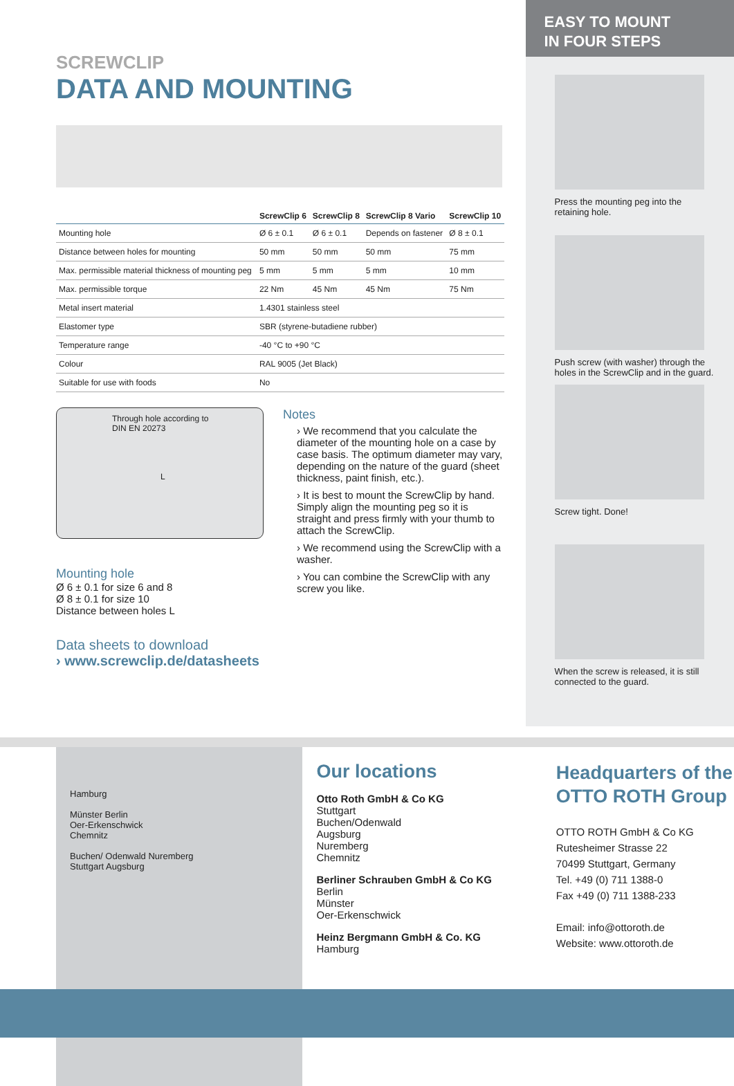SCREWCLIP
DATA AND MOUNTING
| | ScrewClip 6 | ScrewClip 8 | ScrewClip 8 Vario | ScrewClip 10 |
| --- | --- | --- | --- | --- |
| Mounting hole | Ø 6 ± 0.1 | Ø 6 ± 0.1 | Depends on fastener | Ø 8 ± 0.1 |
| Distance between holes for mounting | 50 mm | 50 mm | 50 mm | 75 mm |
| Max. permissible material thickness of mounting peg | 5 mm | 5 mm | 5 mm | 10 mm |
| Max. permissible torque | 22 Nm | 45 Nm | 45 Nm | 75 Nm |
| Metal insert material | 1.4301 stainless steel | | | |
| Elastomer type | SBR (styrene-butadiene rubber) | | | |
| Temperature range | -40 °C to +90 °C | | | |
| Colour | RAL 9005 (Jet Black) | | | |
| Suitable for use with foods | No | | | |
Through hole according to
DIN EN 20273
L
Mounting hole
Ø 6 ± 0.1 for size 6 and 8
Ø 8 ± 0.1 for size 10
Distance between holes L
Notes
› We recommend that you calculate the diameter of the mounting hole on a case by case basis. The optimum diameter may vary, depending on the nature of the guard (sheet thickness, paint finish, etc.).
› It is best to mount the ScrewClip by hand. Simply align the mounting peg so it is straight and press firmly with your thumb to attach the ScrewClip.
› We recommend using the ScrewClip with a washer.
› You can combine the ScrewClip with any screw you like.
Data sheets to download
› www.screwclip.de/datasheets
EASY TO MOUNT
IN FOUR STEPS
Press the mounting peg into the retaining hole.
Push screw (with washer) through the holes in the ScrewClip and in the guard.
Screw tight. Done!
When the screw is released, it is still connected to the guard.
Hamburg
Münster Berlin
Oer-Erkenschwick
Chemnitz
Buchen/ Odenwald Nuremberg
Stuttgart Augsburg
Our locations
Otto Roth GmbH & Co KG
Stuttgart
Buchen/Odenwald
Augsburg
Nuremberg
Chemnitz
Berliner Schrauben GmbH & Co KG
Berlin
Münster
Oer-Erkenschwick
Heinz Bergmann GmbH & Co. KG
Hamburg
Headquarters of the OTTO ROTH Group
OTTO ROTH GmbH & Co KG
Rutesheimer Strasse 22
70499 Stuttgart, Germany
Tel. +49 (0) 711 1388-0
Fax +49 (0) 711 1388-233
Email: info@ottoroth.de
Website: www.ottoroth.de